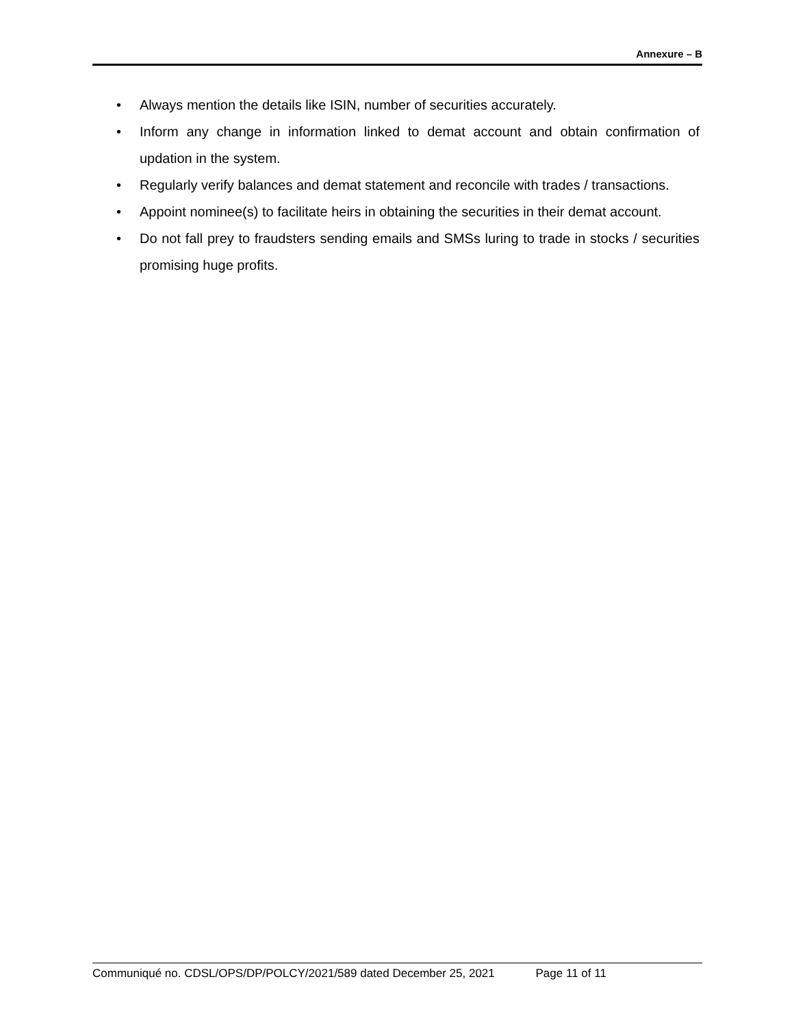Annexure – B
• Always mention the details like ISIN, number of securities accurately.
• Inform any change in information linked to demat account and obtain confirmation of updation in the system.
• Regularly verify balances and demat statement and reconcile with trades / transactions.
• Appoint nominee(s) to facilitate heirs in obtaining the securities in their demat account.
• Do not fall prey to fraudsters sending emails and SMSs luring to trade in stocks / securities promising huge profits.
Communiqué no. CDSL/OPS/DP/POLCY/2021/589 dated December 25, 2021 Page 11 of 11